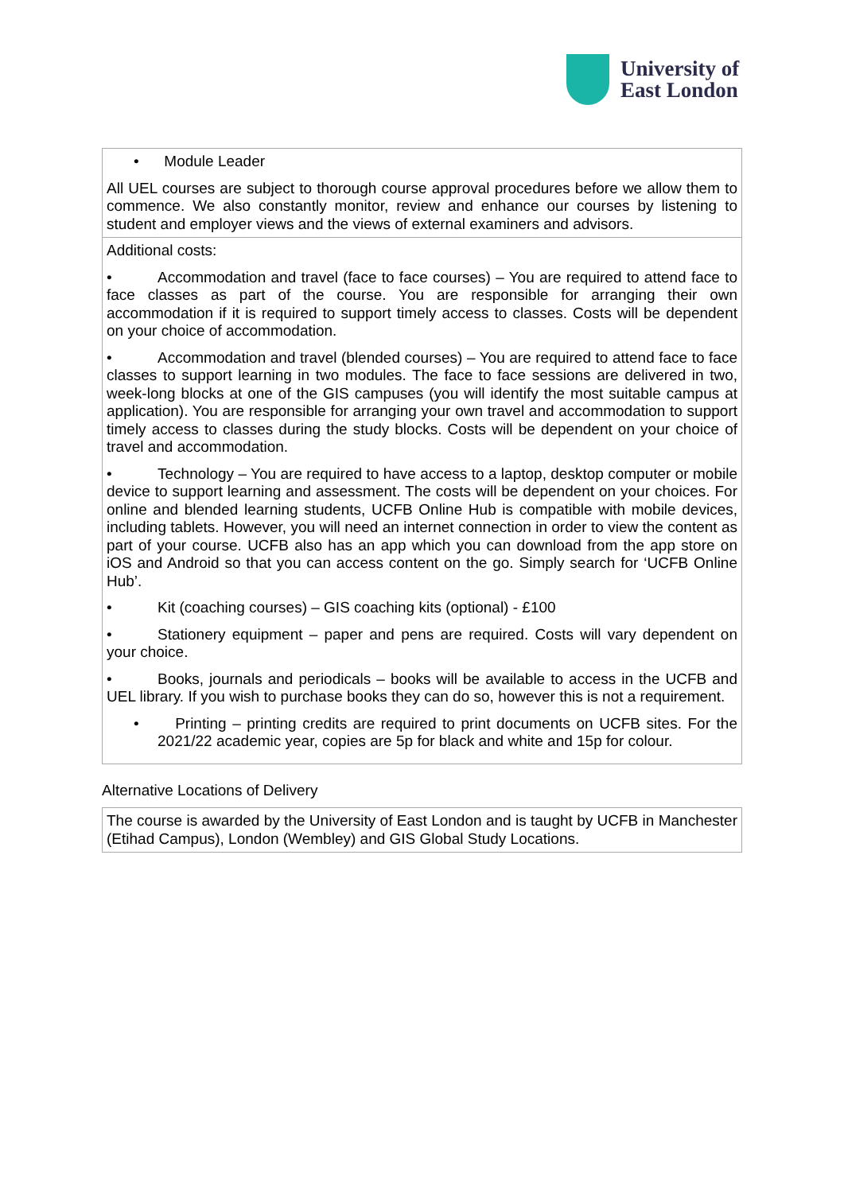University of
East London
| • Module Leader All UEL courses are subject to thorough course approval procedures before we allow them to commence. We also constantly monitor, review and enhance our courses by listening to student and employer views and the views of external examiners and advisors. |
| Additional costs: • Accommodation and travel (face to face courses) – You are required to attend face to face classes as part of the course. You are responsible for arranging their own accommodation if it is required to support timely access to classes. Costs will be dependent on your choice of accommodation. • Accommodation and travel (blended courses) – You are required to attend face to face classes to support learning in two modules. The face to face sessions are delivered in two, week-long blocks at one of the GIS campuses (you will identify the most suitable campus at application). You are responsible for arranging your own travel and accommodation to support timely access to classes during the study blocks. Costs will be dependent on your choice of travel and accommodation. • Technology – You are required to have access to a laptop, desktop computer or mobile device to support learning and assessment. The costs will be dependent on your choices. For online and blended learning students, UCFB Online Hub is compatible with mobile devices, including tablets. However, you will need an internet connection in order to view the content as part of your course. UCFB also has an app which you can download from the app store on iOS and Android so that you can access content on the go. Simply search for ‘UCFB Online Hub’. • Kit (coaching courses) – GIS coaching kits (optional) - £100 • Stationery equipment – paper and pens are required. Costs will vary dependent on your choice. • Books, journals and periodicals – books will be available to access in the UCFB and UEL library. If you wish to purchase books they can do so, however this is not a requirement. • Printing – printing credits are required to print documents on UCFB sites. For the 2021/22 academic year, copies are 5p for black and white and 15p for colour. |
Alternative Locations of Delivery
| The course is awarded by the University of East London and is taught by UCFB in Manchester (Etihad Campus), London (Wembley) and GIS Global Study Locations. |